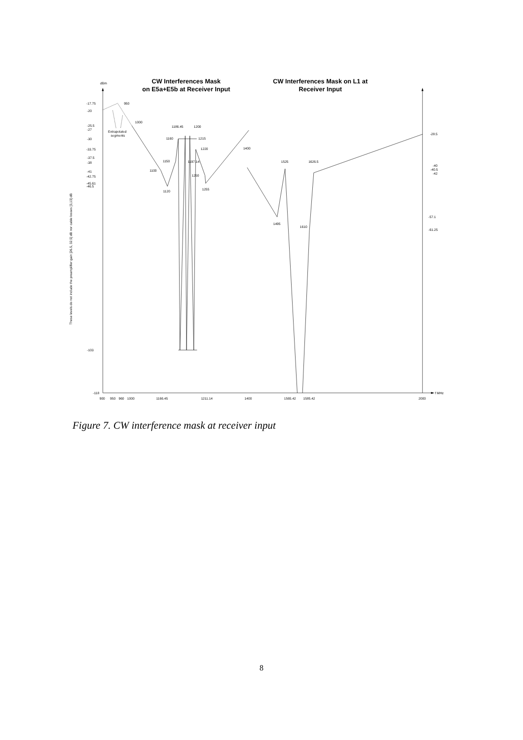dBm
CW Interferences Mask
on E5a+E5b at Receiver Input
CW Interferences Mask on L1 at
Receiver Input
-17.75
-20
-25.5
-27
-30
-33.75
-37.5
-38
-41
-42.75
-45.61
-46.5
-103
-118
950
1000
Extrapolated
segments
1186.45
1200
1160
1215
1220
1150
1197.14
1100
1250
1120
1255
1400
1525
1626.5
1495
1610
-28.5
-40
-40.5
-42
-57.1
-61.25
900
950
960
1000
1166.45
1211.14
1400
1565.42
1585.42
2000
f MHz
These levels do not include the preamplifier gain [26.5, 32.5] dB nor cable losses [3,13] dB
Figure 7. CW interference mask at receiver input
8